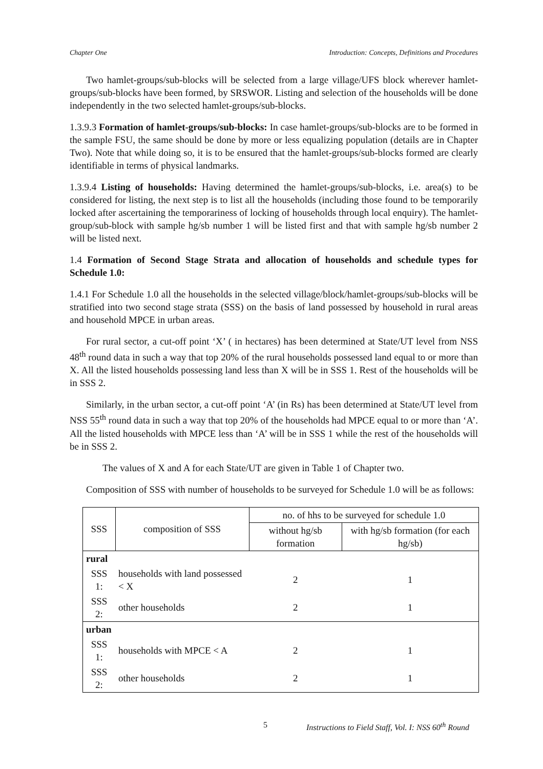Chapter One Introduction: Concepts, Definitions and Procedures
Two hamlet-groups/sub-blocks will be selected from a large village/UFS block wherever hamlet-groups/sub-blocks have been formed, by SRSWOR. Listing and selection of the households will be done independently in the two selected hamlet-groups/sub-blocks.
1.3.9.3 Formation of hamlet-groups/sub-blocks: In case hamlet-groups/sub-blocks are to be formed in the sample FSU, the same should be done by more or less equalizing population (details are in Chapter Two). Note that while doing so, it is to be ensured that the hamlet-groups/sub-blocks formed are clearly identifiable in terms of physical landmarks.
1.3.9.4 Listing of households: Having determined the hamlet-groups/sub-blocks, i.e. area(s) to be considered for listing, the next step is to list all the households (including those found to be temporarily locked after ascertaining the temporariness of locking of households through local enquiry). The hamlet-group/sub-block with sample hg/sb number 1 will be listed first and that with sample hg/sb number 2 will be listed next.
1.4 Formation of Second Stage Strata and allocation of households and schedule types for Schedule 1.0:
1.4.1 For Schedule 1.0 all the households in the selected village/block/hamlet-groups/sub-blocks will be stratified into two second stage strata (SSS) on the basis of land possessed by household in rural areas and household MPCE in urban areas.
For rural sector, a cut-off point ‘X’ ( in hectares) has been determined at State/UT level from NSS 48<sup>th</sup> round data in such a way that top 20% of the rural households possessed land equal to or more than X. All the listed households possessing land less than X will be in SSS 1. Rest of the households will be in SSS 2.
Similarly, in the urban sector, a cut-off point ‘A’ (in Rs) has been determined at State/UT level from NSS 55<sup>th</sup> round data in such a way that top 20% of the households had MPCE equal to or more than ‘A’. All the listed households with MPCE less than ‘A’ will be in SSS 1 while the rest of the households will be in SSS 2.
The values of X and A for each State/UT are given in Table 1 of Chapter two.
Composition of SSS with number of households to be surveyed for Schedule 1.0 will be as follows:
| SSS | composition of SSS | no. of hhs to be surveyed for schedule 1.0 | |
| --- | --- | --- | --- |
| | | without hg/sb formation | with hg/sb formation (for each hg/sb) |
| rural | | | |
| SSS 1: | households with land possessed < X | 2 | 1 |
| SSS 2: | other households | 2 | 1 |
| urban | | | |
| SSS 1: | households with MPCE < A | 2 | 1 |
| SSS 2: | other households | 2 | 1 |
5 Instructions to Field Staff, Vol. I: NSS 60<sup>th</sup> Round